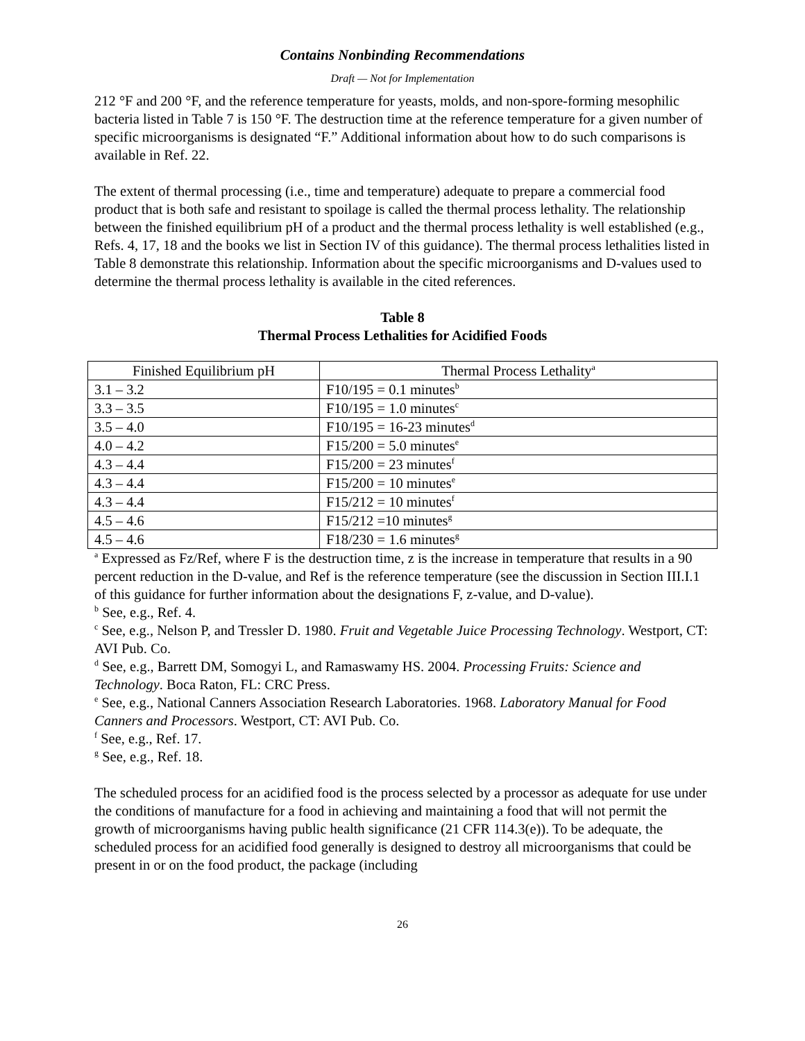Contains Nonbinding Recommendations
Draft — Not for Implementation
212 °F and 200 °F, and the reference temperature for yeasts, molds, and non-spore-forming mesophilic bacteria listed in Table 7 is 150 °F. The destruction time at the reference temperature for a given number of specific microorganisms is designated “F.” Additional information about how to do such comparisons is available in Ref. 22.
The extent of thermal processing (i.e., time and temperature) adequate to prepare a commercial food product that is both safe and resistant to spoilage is called the thermal process lethality. The relationship between the finished equilibrium pH of a product and the thermal process lethality is well established (e.g., Refs. 4, 17, 18 and the books we list in Section IV of this guidance). The thermal process lethalities listed in Table 8 demonstrate this relationship. Information about the specific microorganisms and D-values used to determine the thermal process lethality is available in the cited references.
Table 8
Thermal Process Lethalities for Acidified Foods
| Finished Equilibrium pH | Thermal Process Lethality<sup>a</sup> |
| --- | --- |
| 3.1 – 3.2 | F10/195 = 0.1 minutes<sup>b</sup> |
| 3.3 – 3.5 | F10/195 = 1.0 minutes<sup>c</sup> |
| 3.5 – 4.0 | F10/195 = 16-23 minutes<sup>d</sup> |
| 4.0 – 4.2 | F15/200 = 5.0 minutes<sup>e</sup> |
| 4.3 – 4.4 | F15/200 = 23 minutes<sup>f</sup> |
| 4.3 – 4.4 | F15/200 = 10 minutes<sup>e</sup> |
| 4.3 – 4.4 | F15/212 = 10 minutes<sup>f</sup> |
| 4.5 – 4.6 | F15/212 =10 minutes<sup>g</sup> |
| 4.5 – 4.6 | F18/230 = 1.6 minutes<sup>g</sup> |
<sup>a</sup> Expressed as Fz/Ref, where F is the destruction time, z is the increase in temperature that results in a 90 percent reduction in the D-value, and Ref is the reference temperature (see the discussion in Section III.I.1 of this guidance for further information about the designations F, z-value, and D-value).
<sup>b</sup> See, e.g., Ref. 4.
<sup>c</sup> See, e.g., Nelson P, and Tressler D. 1980. Fruit and Vegetable Juice Processing Technology. Westport, CT: AVI Pub. Co.
<sup>d</sup> See, e.g., Barrett DM, Somogyi L, and Ramaswamy HS. 2004. Processing Fruits: Science and Technology. Boca Raton, FL: CRC Press.
<sup>e</sup> See, e.g., National Canners Association Research Laboratories. 1968. Laboratory Manual for Food Canners and Processors. Westport, CT: AVI Pub. Co.
<sup>f</sup> See, e.g., Ref. 17.
<sup>g</sup> See, e.g., Ref. 18.
The scheduled process for an acidified food is the process selected by a processor as adequate for use under the conditions of manufacture for a food in achieving and maintaining a food that will not permit the growth of microorganisms having public health significance (21 CFR 114.3(e)). To be adequate, the scheduled process for an acidified food generally is designed to destroy all microorganisms that could be present in or on the food product, the package (including
26